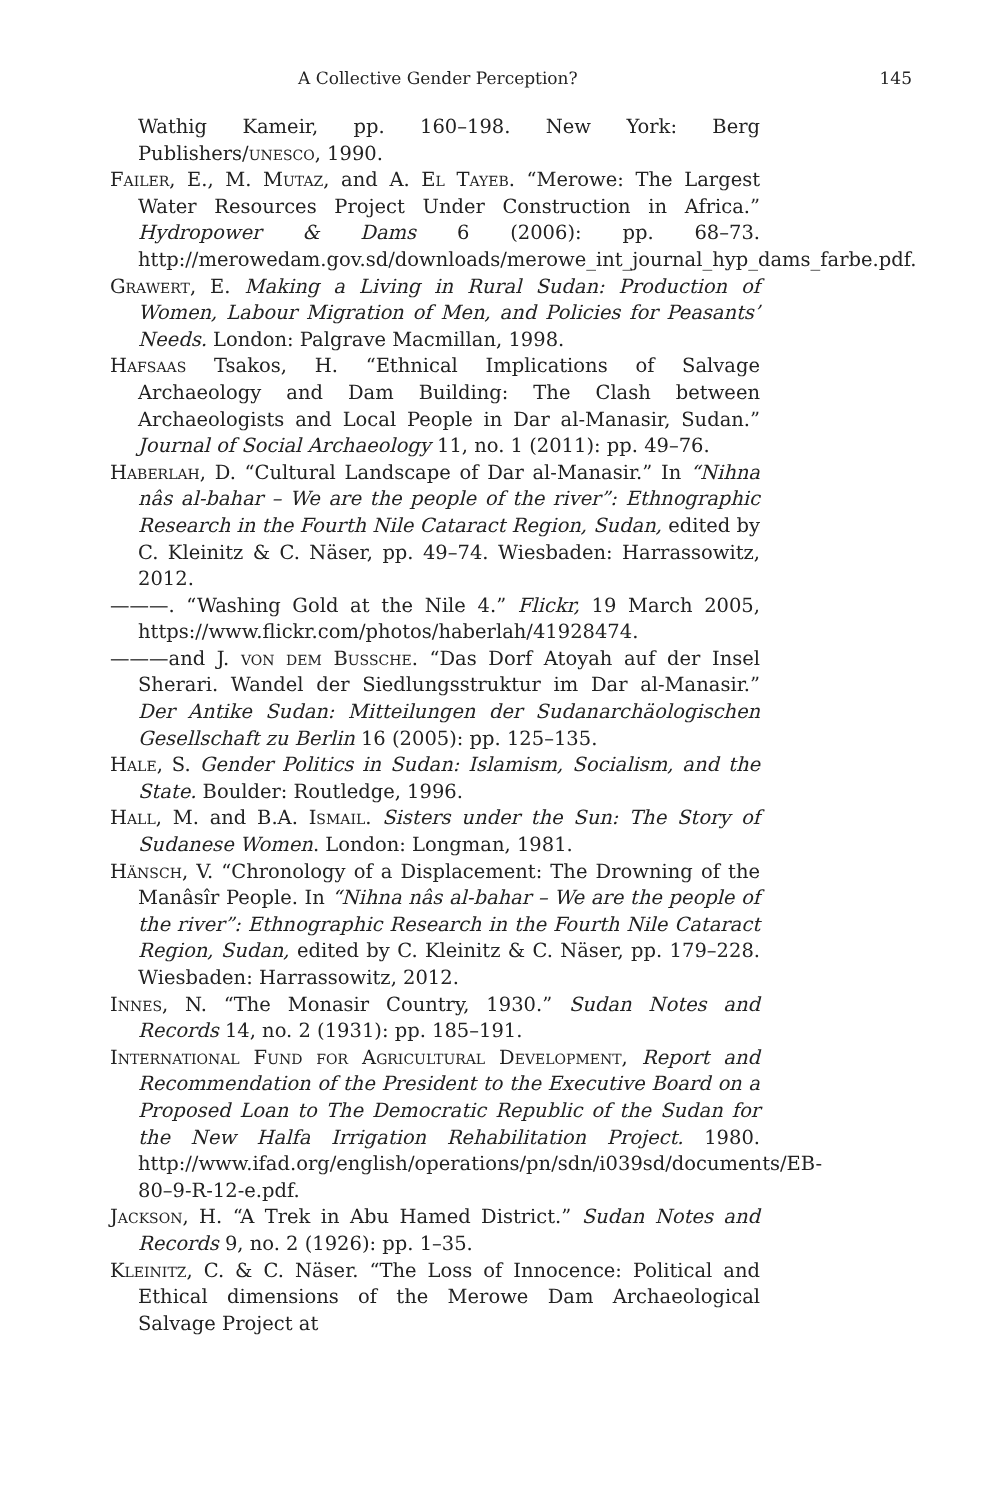A Collective Gender Perception? 145
Wathig Kameir, pp. 160–198. New York: Berg Publishers/unesco, 1990.
Failer, E., M. Mutaz, and A. El Tayeb. “Merowe: The Largest Water Resources Project Under Construction in Africa.” Hydropower & Dams 6 (2006): pp. 68–73. http://merowedam.gov.sd/downloads/merowe_int_journal_hyp_dams_farbe.pdf.
Grawert, E. Making a Living in Rural Sudan: Production of Women, Labour Migration of Men, and Policies for Peasants’ Needs. London: Palgrave Macmillan, 1998.
Hafsaas Tsakos, H. “Ethnical Implications of Salvage Archaeology and Dam Building: The Clash between Archaeologists and Local People in Dar al-Manasir, Sudan.” Journal of Social Archaeology 11, no. 1 (2011): pp. 49–76.
Haberlah, D. “Cultural Landscape of Dar al-Manasir.” In “Nihna nâs al-bahar – We are the people of the river”: Ethnographic Research in the Fourth Nile Cataract Region, Sudan, edited by C. Kleinitz & C. Näser, pp. 49–74. Wiesbaden: Harrassowitz, 2012.
———. “Washing Gold at the Nile 4.” Flickr, 19 March 2005, https://www.flickr.com/photos/haberlah/41928474.
———and J. von dem Bussche. “Das Dorf Atoyah auf der Insel Sherari. Wandel der Siedlungsstruktur im Dar al-Manasir.” Der Antike Sudan: Mitteilungen der Sudanarchäologischen Gesellschaft zu Berlin 16 (2005): pp. 125–135.
Hale, S. Gender Politics in Sudan: Islamism, Socialism, and the State. Boulder: Routledge, 1996.
Hall, M. and B.A. Ismail. Sisters under the Sun: The Story of Sudanese Women. London: Longman, 1981.
Hänsch, V. “Chronology of a Displacement: The Drowning of the Manâsîr People. In “Nihna nâs al-bahar – We are the people of the river”: Ethnographic Research in the Fourth Nile Cataract Region, Sudan, edited by C. Kleinitz & C. Näser, pp. 179–228. Wiesbaden: Harrassowitz, 2012.
Innes, N. “The Monasir Country, 1930.” Sudan Notes and Records 14, no. 2 (1931): pp. 185–191.
International Fund for Agricultural Development, Report and Recommendation of the President to the Executive Board on a Proposed Loan to The Democratic Republic of the Sudan for the New Halfa Irrigation Rehabilitation Project. 1980. http://www.ifad.org/english/operations/pn/sdn/i039sd/documents/EB-80–9-R-12-e.pdf.
Jackson, H. “A Trek in Abu Hamed District.” Sudan Notes and Records 9, no. 2 (1926): pp. 1–35.
Kleinitz, C. & C. Näser. “The Loss of Innocence: Political and Ethical dimensions of the Merowe Dam Archaeological Salvage Project at